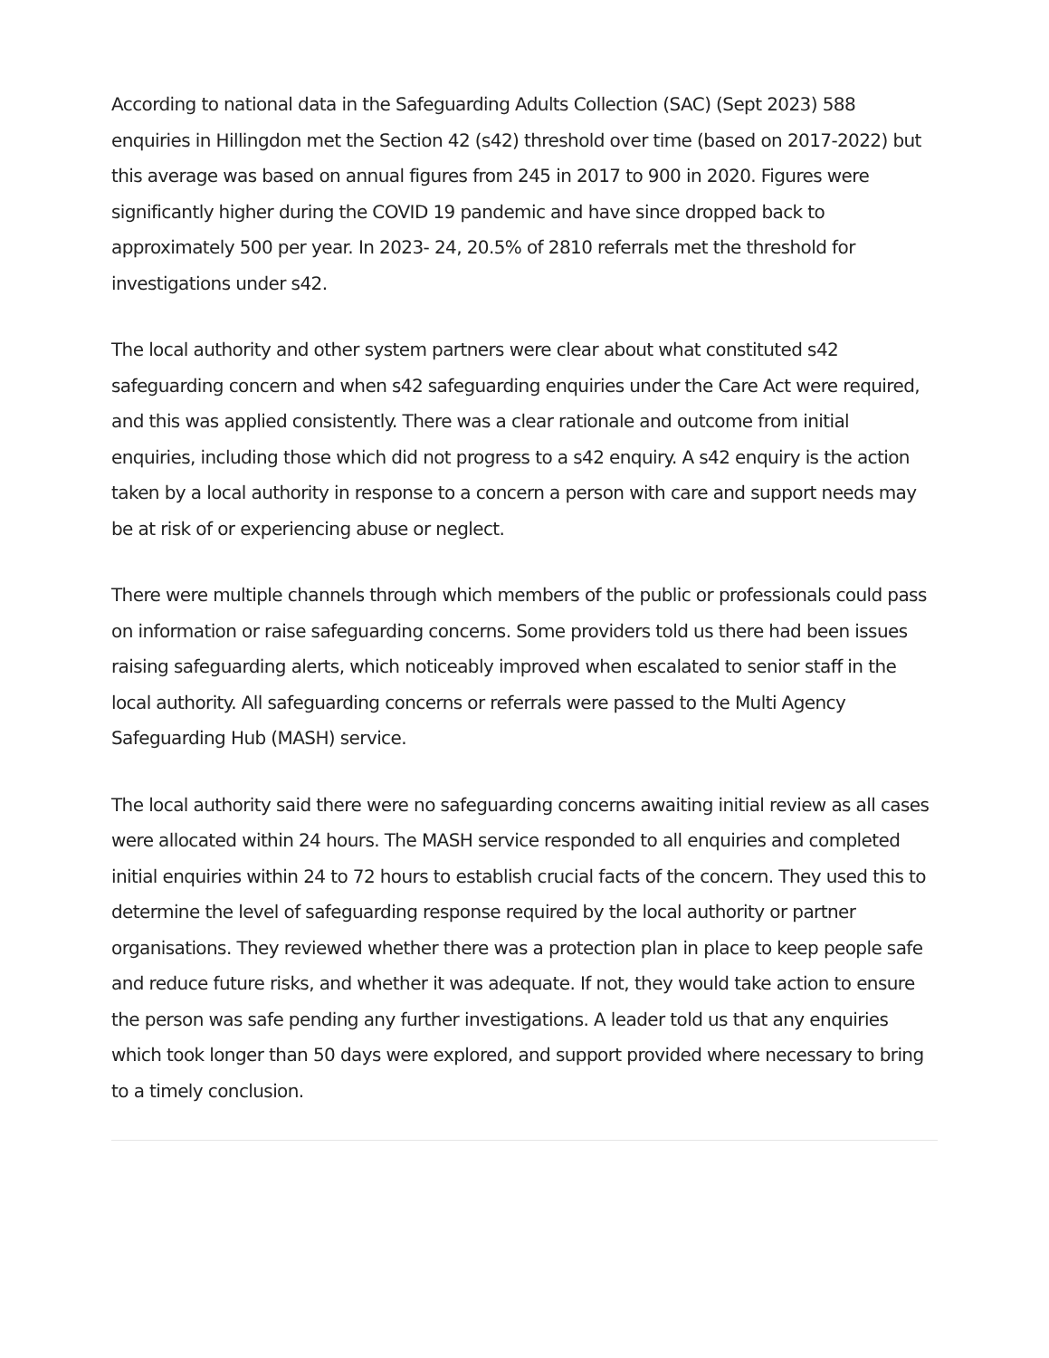According to national data in the Safeguarding Adults Collection (SAC) (Sept 2023) 588 enquiries in Hillingdon met the Section 42 (s42) threshold over time (based on 2017-2022) but this average was based on annual figures from 245 in 2017 to 900 in 2020. Figures were significantly higher during the COVID 19 pandemic and have since dropped back to approximately 500 per year. In 2023- 24, 20.5% of 2810 referrals met the threshold for investigations under s42.
The local authority and other system partners were clear about what constituted s42 safeguarding concern and when s42 safeguarding enquiries under the Care Act were required, and this was applied consistently. There was a clear rationale and outcome from initial enquiries, including those which did not progress to a s42 enquiry. A s42 enquiry is the action taken by a local authority in response to a concern a person with care and support needs may be at risk of or experiencing abuse or neglect.
There were multiple channels through which members of the public or professionals could pass on information or raise safeguarding concerns. Some providers told us there had been issues raising safeguarding alerts, which noticeably improved when escalated to senior staff in the local authority. All safeguarding concerns or referrals were passed to the Multi Agency Safeguarding Hub (MASH) service.
The local authority said there were no safeguarding concerns awaiting initial review as all cases were allocated within 24 hours. The MASH service responded to all enquiries and completed initial enquiries within 24 to 72 hours to establish crucial facts of the concern. They used this to determine the level of safeguarding response required by the local authority or partner organisations. They reviewed whether there was a protection plan in place to keep people safe and reduce future risks, and whether it was adequate. If not, they would take action to ensure the person was safe pending any further investigations. A leader told us that any enquiries which took longer than 50 days were explored, and support provided where necessary to bring to a timely conclusion.